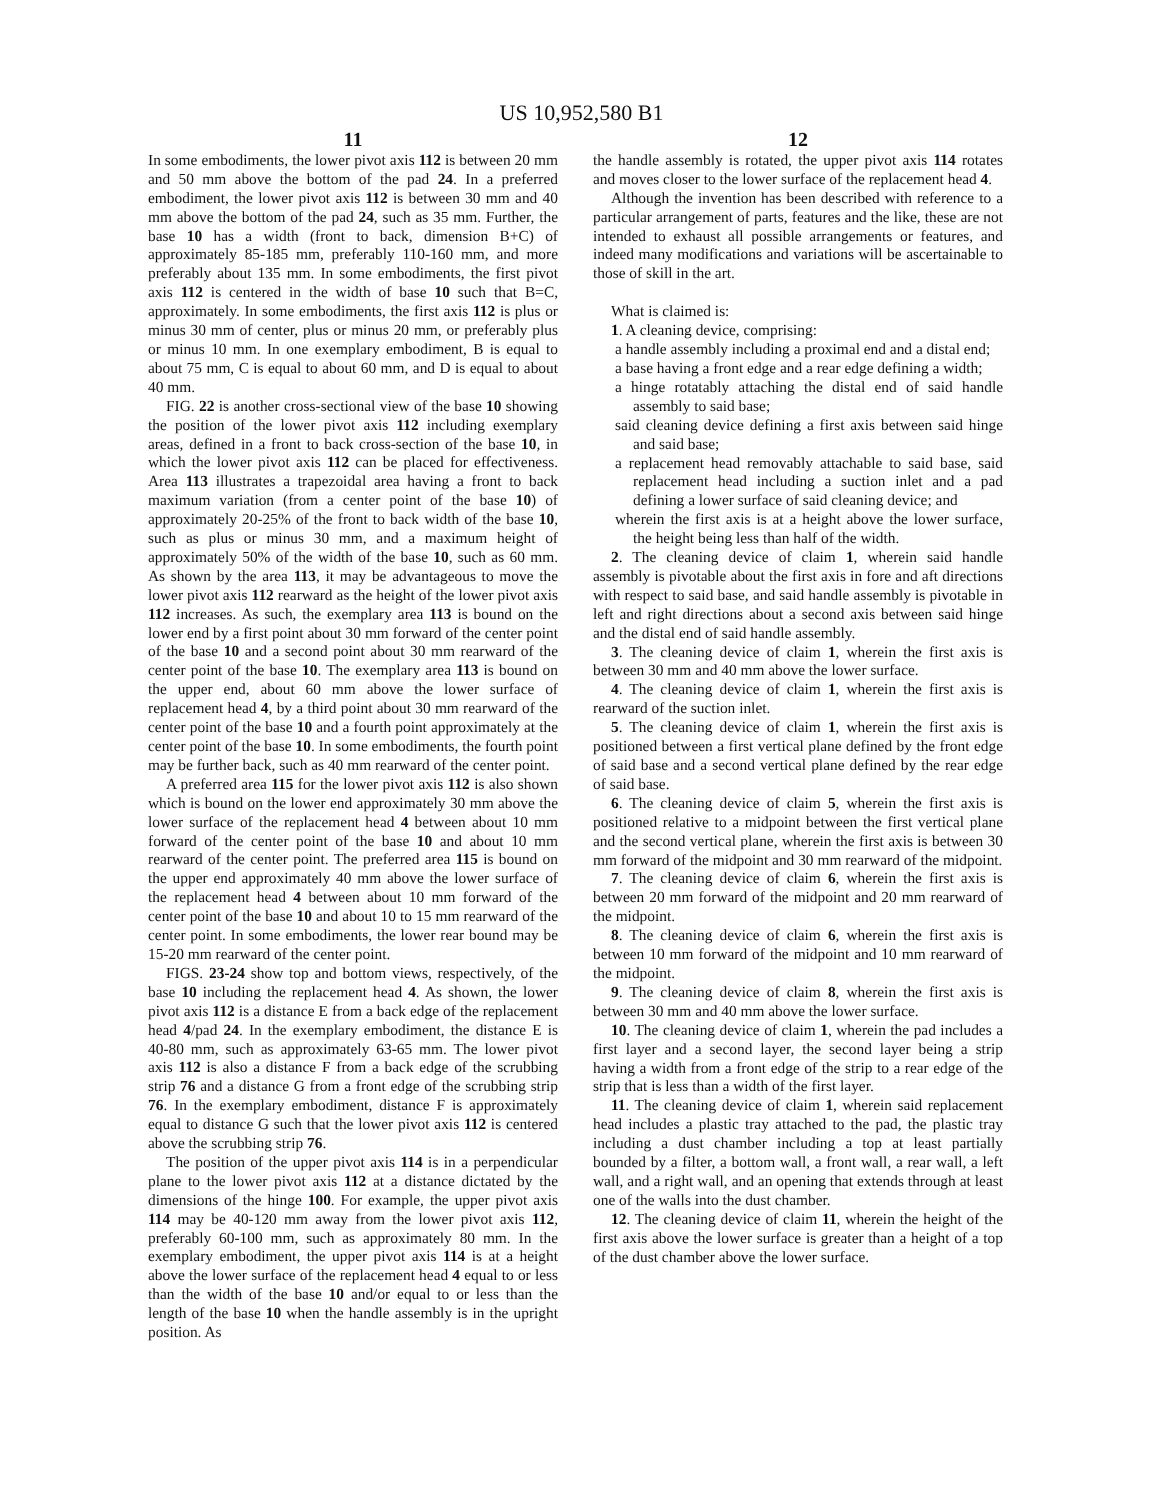US 10,952,580 B1
11
In some embodiments, the lower pivot axis 112 is between 20 mm and 50 mm above the bottom of the pad 24. In a preferred embodiment, the lower pivot axis 112 is between 30 mm and 40 mm above the bottom of the pad 24, such as 35 mm. Further, the base 10 has a width (front to back, dimension B+C) of approximately 85-185 mm, preferably 110-160 mm, and more preferably about 135 mm. In some embodiments, the first pivot axis 112 is centered in the width of base 10 such that B=C, approximately. In some embodiments, the first axis 112 is plus or minus 30 mm of center, plus or minus 20 mm, or preferably plus or minus 10 mm. In one exemplary embodiment, B is equal to about 75 mm, C is equal to about 60 mm, and D is equal to about 40 mm.
FIG. 22 is another cross-sectional view of the base 10 showing the position of the lower pivot axis 112 including exemplary areas, defined in a front to back cross-section of the base 10, in which the lower pivot axis 112 can be placed for effectiveness. Area 113 illustrates a trapezoidal area having a front to back maximum variation (from a center point of the base 10) of approximately 20-25% of the front to back width of the base 10, such as plus or minus 30 mm, and a maximum height of approximately 50% of the width of the base 10, such as 60 mm. As shown by the area 113, it may be advantageous to move the lower pivot axis 112 rearward as the height of the lower pivot axis 112 increases. As such, the exemplary area 113 is bound on the lower end by a first point about 30 mm forward of the center point of the base 10 and a second point about 30 mm rearward of the center point of the base 10. The exemplary area 113 is bound on the upper end, about 60 mm above the lower surface of replacement head 4, by a third point about 30 mm rearward of the center point of the base 10 and a fourth point approximately at the center point of the base 10. In some embodiments, the fourth point may be further back, such as 40 mm rearward of the center point.
A preferred area 115 for the lower pivot axis 112 is also shown which is bound on the lower end approximately 30 mm above the lower surface of the replacement head 4 between about 10 mm forward of the center point of the base 10 and about 10 mm rearward of the center point. The preferred area 115 is bound on the upper end approximately 40 mm above the lower surface of the replacement head 4 between about 10 mm forward of the center point of the base 10 and about 10 to 15 mm rearward of the center point. In some embodiments, the lower rear bound may be 15-20 mm rearward of the center point.
FIGS. 23-24 show top and bottom views, respectively, of the base 10 including the replacement head 4. As shown, the lower pivot axis 112 is a distance E from a back edge of the replacement head 4/pad 24. In the exemplary embodiment, the distance E is 40-80 mm, such as approximately 63-65 mm. The lower pivot axis 112 is also a distance F from a back edge of the scrubbing strip 76 and a distance G from a front edge of the scrubbing strip 76. In the exemplary embodiment, distance F is approximately equal to distance G such that the lower pivot axis 112 is centered above the scrubbing strip 76.
The position of the upper pivot axis 114 is in a perpendicular plane to the lower pivot axis 112 at a distance dictated by the dimensions of the hinge 100. For example, the upper pivot axis 114 may be 40-120 mm away from the lower pivot axis 112, preferably 60-100 mm, such as approximately 80 mm. In the exemplary embodiment, the upper pivot axis 114 is at a height above the lower surface of the replacement head 4 equal to or less than the width of the base 10 and/or equal to or less than the length of the base 10 when the handle assembly is in the upright position. As
12
the handle assembly is rotated, the upper pivot axis 114 rotates and moves closer to the lower surface of the replacement head 4.
Although the invention has been described with reference to a particular arrangement of parts, features and the like, these are not intended to exhaust all possible arrangements or features, and indeed many modifications and variations will be ascertainable to those of skill in the art.
What is claimed is:
1. A cleaning device, comprising:
a handle assembly including a proximal end and a distal end;
a base having a front edge and a rear edge defining a width;
a hinge rotatably attaching the distal end of said handle assembly to said base;
said cleaning device defining a first axis between said hinge and said base;
a replacement head removably attachable to said base, said replacement head including a suction inlet and a pad defining a lower surface of said cleaning device; and
wherein the first axis is at a height above the lower surface, the height being less than half of the width.
2. The cleaning device of claim 1, wherein said handle assembly is pivotable about the first axis in fore and aft directions with respect to said base, and said handle assembly is pivotable in left and right directions about a second axis between said hinge and the distal end of said handle assembly.
3. The cleaning device of claim 1, wherein the first axis is between 30 mm and 40 mm above the lower surface.
4. The cleaning device of claim 1, wherein the first axis is rearward of the suction inlet.
5. The cleaning device of claim 1, wherein the first axis is positioned between a first vertical plane defined by the front edge of said base and a second vertical plane defined by the rear edge of said base.
6. The cleaning device of claim 5, wherein the first axis is positioned relative to a midpoint between the first vertical plane and the second vertical plane, wherein the first axis is between 30 mm forward of the midpoint and 30 mm rearward of the midpoint.
7. The cleaning device of claim 6, wherein the first axis is between 20 mm forward of the midpoint and 20 mm rearward of the midpoint.
8. The cleaning device of claim 6, wherein the first axis is between 10 mm forward of the midpoint and 10 mm rearward of the midpoint.
9. The cleaning device of claim 8, wherein the first axis is between 30 mm and 40 mm above the lower surface.
10. The cleaning device of claim 1, wherein the pad includes a first layer and a second layer, the second layer being a strip having a width from a front edge of the strip to a rear edge of the strip that is less than a width of the first layer.
11. The cleaning device of claim 1, wherein said replacement head includes a plastic tray attached to the pad, the plastic tray including a dust chamber including a top at least partially bounded by a filter, a bottom wall, a front wall, a rear wall, a left wall, and a right wall, and an opening that extends through at least one of the walls into the dust chamber.
12. The cleaning device of claim 11, wherein the height of the first axis above the lower surface is greater than a height of a top of the dust chamber above the lower surface.